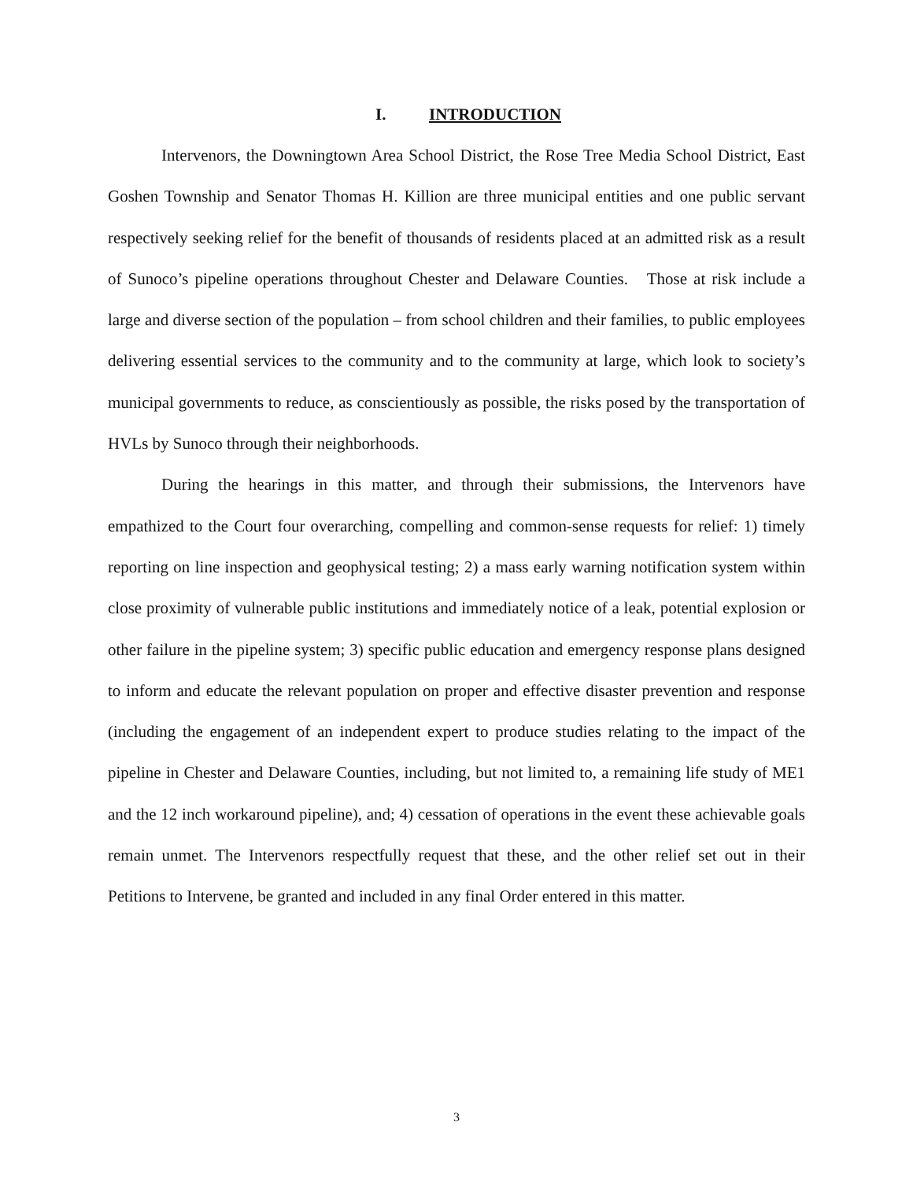I. INTRODUCTION
Intervenors, the Downingtown Area School District, the Rose Tree Media School District, East Goshen Township and Senator Thomas H. Killion are three municipal entities and one public servant respectively seeking relief for the benefit of thousands of residents placed at an admitted risk as a result of Sunoco’s pipeline operations throughout Chester and Delaware Counties. Those at risk include a large and diverse section of the population – from school children and their families, to public employees delivering essential services to the community and to the community at large, which look to society’s municipal governments to reduce, as conscientiously as possible, the risks posed by the transportation of HVLs by Sunoco through their neighborhoods.
During the hearings in this matter, and through their submissions, the Intervenors have empathized to the Court four overarching, compelling and common-sense requests for relief: 1) timely reporting on line inspection and geophysical testing; 2) a mass early warning notification system within close proximity of vulnerable public institutions and immediately notice of a leak, potential explosion or other failure in the pipeline system; 3) specific public education and emergency response plans designed to inform and educate the relevant population on proper and effective disaster prevention and response (including the engagement of an independent expert to produce studies relating to the impact of the pipeline in Chester and Delaware Counties, including, but not limited to, a remaining life study of ME1 and the 12 inch workaround pipeline), and; 4) cessation of operations in the event these achievable goals remain unmet. The Intervenors respectfully request that these, and the other relief set out in their Petitions to Intervene, be granted and included in any final Order entered in this matter.
3